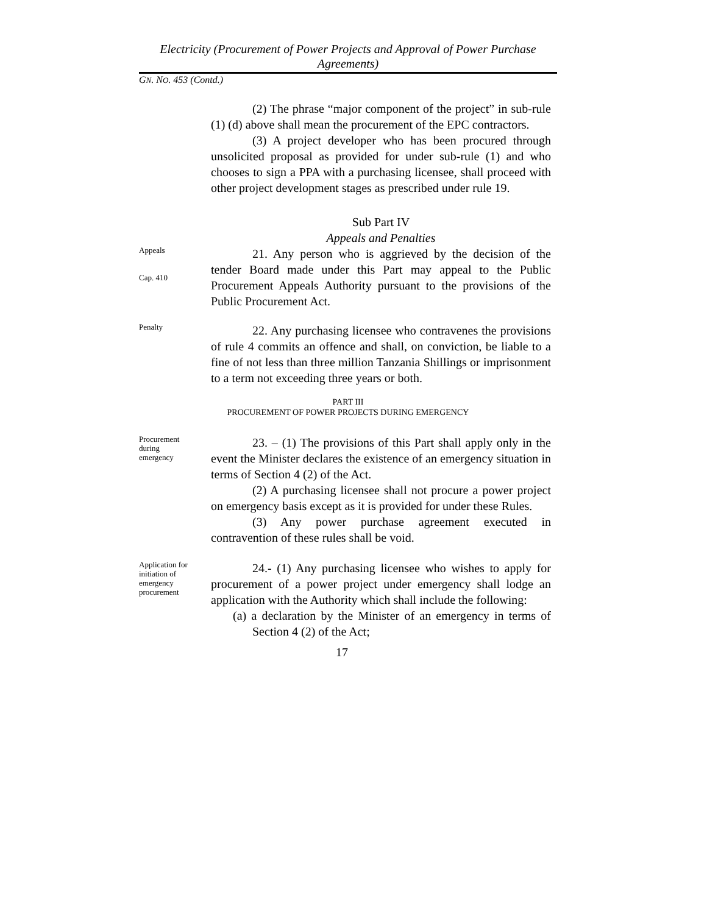Electricity (Procurement of Power Projects and Approval of Power Purchase Agreements)
GN. NO. 453 (Contd.)
(2) The phrase “major component of the project” in sub-rule (1) (d) above shall mean the procurement of the EPC contractors.
(3) A project developer who has been procured through unsolicited proposal as provided for under sub-rule (1) and who chooses to sign a PPA with a purchasing licensee, shall proceed with other project development stages as prescribed under rule 19.
Sub Part IV
Appeals and Penalties
Appeals
Cap. 410
21. Any person who is aggrieved by the decision of the tender Board made under this Part may appeal to the Public Procurement Appeals Authority pursuant to the provisions of the Public Procurement Act.
Penalty
22. Any purchasing licensee who contravenes the provisions of rule 4 commits an offence and shall, on conviction, be liable to a fine of not less than three million Tanzania Shillings or imprisonment to a term not exceeding three years or both.
PART III
PROCUREMENT OF POWER PROJECTS DURING EMERGENCY
Procurement
during
emergency
23. – (1) The provisions of this Part shall apply only in the event the Minister declares the existence of an emergency situation in terms of Section 4 (2) of the Act.
(2) A purchasing licensee shall not procure a power project on emergency basis except as it is provided for under these Rules.
(3) Any power purchase agreement executed in contravention of these rules shall be void.
Application for
initiation of
emergency
procurement
24.- (1) Any purchasing licensee who wishes to apply for procurement of a power project under emergency shall lodge an application with the Authority which shall include the following:
(a) a declaration by the Minister of an emergency in terms of Section 4 (2) of the Act;
17